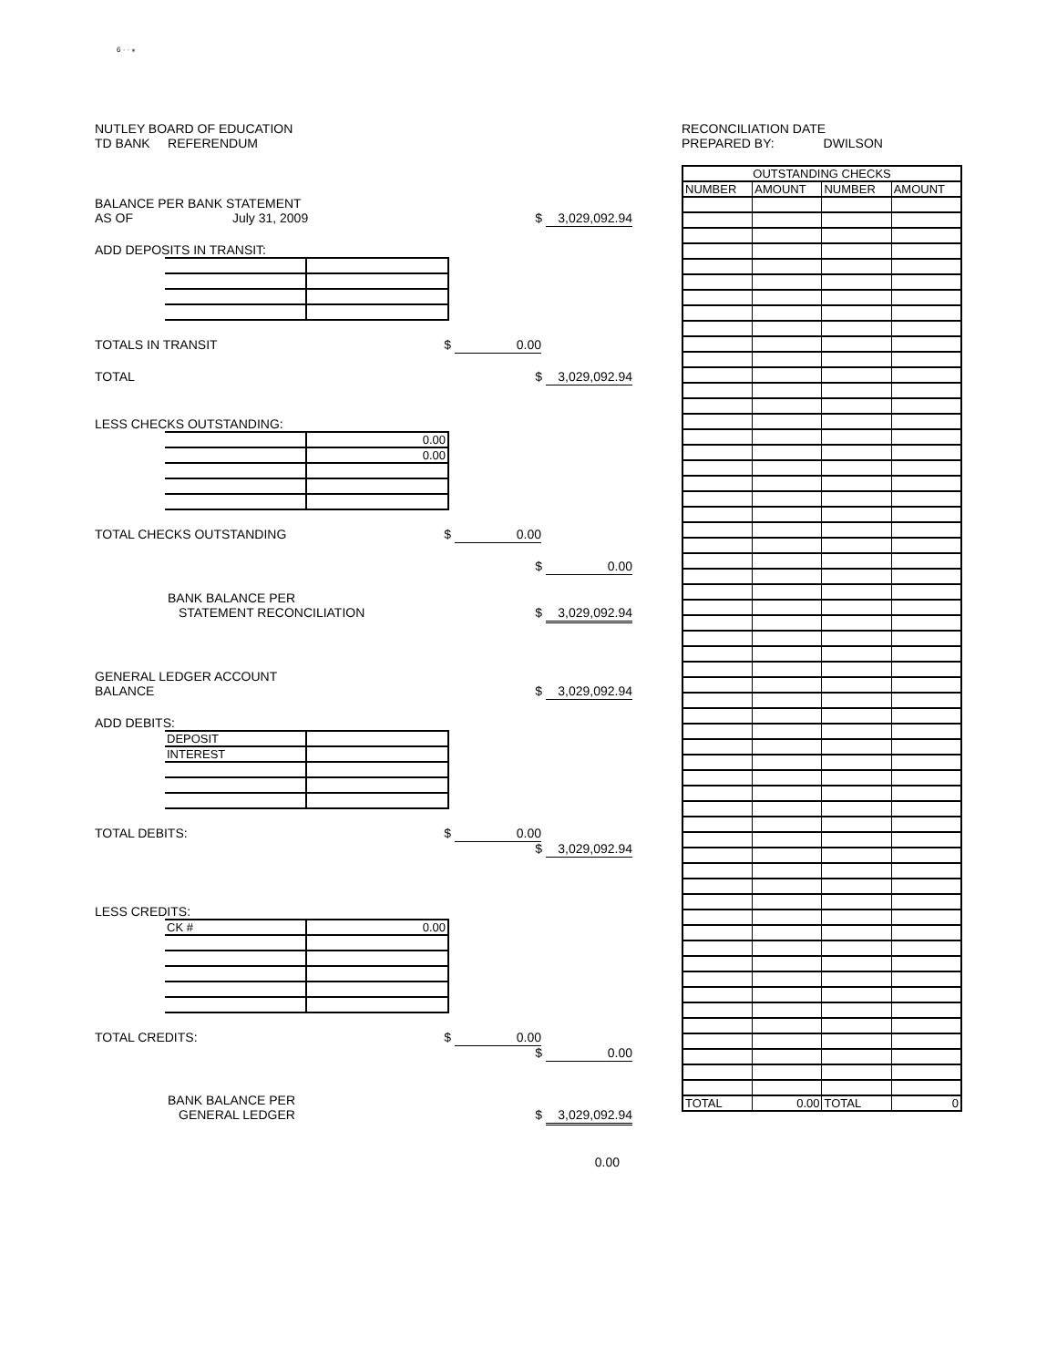6 · · ⁎
NUTLEY BOARD OF EDUCATION
TD BANK REFERENDUM
BALANCE PER BANK STATEMENT
AS OF July 31, 2009 $ 3,029,092.94
ADD DEPOSITS IN TRANSIT:
TOTALS IN TRANSIT $ 0.00
TOTAL $ 3,029,092.94
LESS CHECKS OUTSTANDING:
| | 0.00 |
| | 0.00 |
TOTAL CHECKS OUTSTANDING $ 0.00
$ 0.00
BANK BALANCE PER
STATEMENT RECONCILIATION $ 3,029,092.94
GENERAL LEDGER ACCOUNT
BALANCE $ 3,029,092.94
ADD DEBITS:
| DEPOSIT | |
| INTEREST | |
TOTAL DEBITS: $ 0.00
$ 3,029,092.94
LESS CREDITS:
| CK # | 0.00 |
TOTAL CREDITS: $ 0.00
$ 0.00
BANK BALANCE PER
GENERAL LEDGER $ 3,029,092.94
0.00
RECONCILIATION DATE
PREPARED BY: DWILSON
| OUTSTANDING CHECKS | | | |
| --- | --- | --- | --- |
| NUMBER | AMOUNT | NUMBER | AMOUNT |
| TOTAL | 0.00 | TOTAL | 0 |